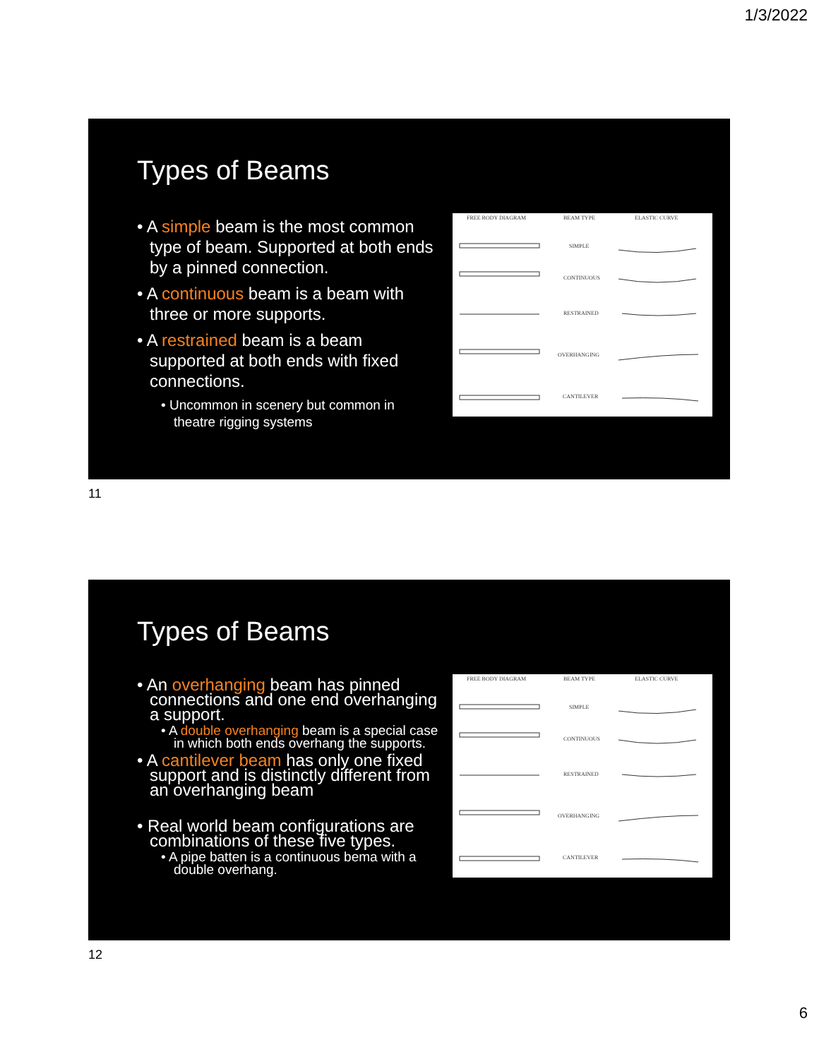1/3/2022
Types of Beams
• A simple beam is the most common type of beam. Supported at both ends by a pinned connection.
• A continuous beam is a beam with three or more supports.
• A restrained beam is a beam supported at both ends with fixed connections.
• Uncommon in scenery but common in theatre rigging systems
FREE BODY DIAGRAM
BEAM TYPE
ELASTIC CURVE
SIMPLE
CONTINUOUS
RESTRAINED
OVERHANGING
CANTILEVER
11
Types of Beams
• An overhanging beam has pinned connections and one end overhanging a support.
• A double overhanging beam is a special case in which both ends overhang the supports.
• A cantilever beam has only one fixed support and is distinctly different from an overhanging beam
• Real world beam configurations are combinations of these five types.
• A pipe batten is a continuous bema with a double overhang.
FREE BODY DIAGRAM
BEAM TYPE
ELASTIC CURVE
SIMPLE
CONTINUOUS
RESTRAINED
OVERHANGING
CANTILEVER
12
6